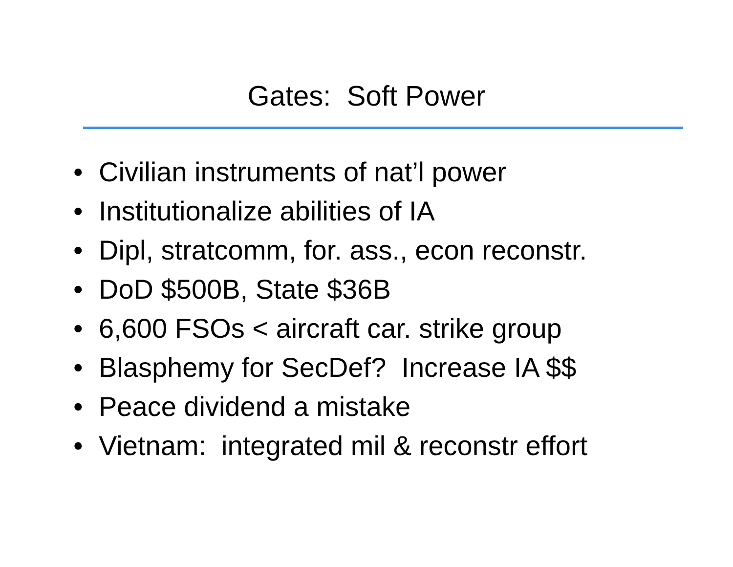Gates: Soft Power
• Civilian instruments of nat’l power
• Institutionalize abilities of IA
• Dipl, stratcomm, for. ass., econ reconstr.
• DoD $500B, State $36B
• 6,600 FSOs < aircraft car. strike group
• Blasphemy for SecDef? Increase IA $$
• Peace dividend a mistake
• Vietnam: integrated mil & reconstr effort